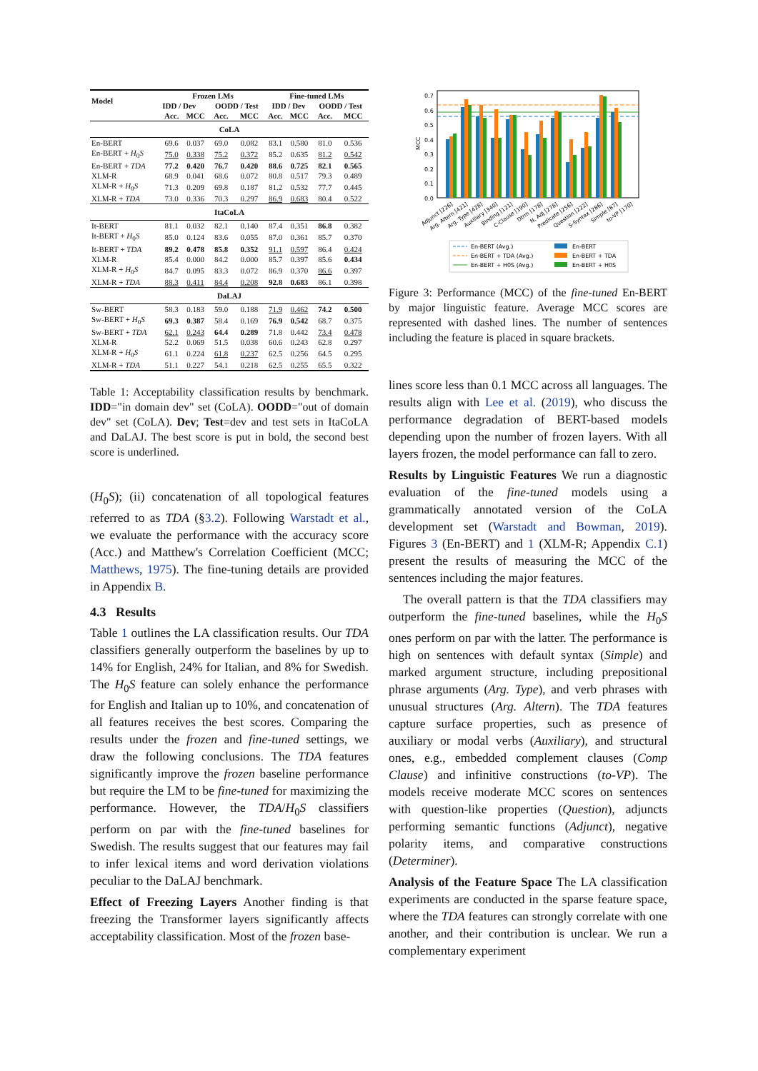| Model | Frozen LMs | | | | Fine-tuned LMs | | | |
| --- | --- | --- | --- | --- | --- | --- | --- | --- |
| | IDD / Dev | | OODD / Test | | IDD / Dev | | OODD / Test | |
| | Acc. | MCC | Acc. | MCC | Acc. | MCC | Acc. | MCC |
| CoLA | | | | | | | | |
| En-BERT | 69.6 | 0.037 | 69.0 | 0.082 | 83.1 | 0.580 | 81.0 | 0.536 |
| En-BERT + H<sub>0</sub> S | 75.0 | 0.338 | 75.2 | 0.372 | 85.2 | 0.635 | 81.2 | 0.542 |
| En-BERT + TDA | 77.2 | 0.420 | 76.7 | 0.420 | 88.6 | 0.725 | 82.1 | 0.565 |
| XLM-R | 68.9 | 0.041 | 68.6 | 0.072 | 80.8 | 0.517 | 79.3 | 0.489 |
| XLM-R + H<sub>0</sub> S | 71.3 | 0.209 | 69.8 | 0.187 | 81.2 | 0.532 | 77.7 | 0.445 |
| XLM-R + TDA | 73.0 | 0.336 | 70.3 | 0.297 | 86.9 | 0.683 | 80.4 | 0.522 |
| ItaCoLA | | | | | | | | |
| It-BERT | 81.1 | 0.032 | 82.1 | 0.140 | 87.4 | 0.351 | 86.8 | 0.382 |
| It-BERT + H<sub>0</sub> S | 85.0 | 0.124 | 83.6 | 0.055 | 87.0 | 0.361 | 85.7 | 0.370 |
| It-BERT + TDA | 89.2 | 0.478 | 85.8 | 0.352 | 91.1 | 0.597 | 86.4 | 0.424 |
| XLM-R | 85.4 | 0.000 | 84.2 | 0.000 | 85.7 | 0.397 | 85.6 | 0.434 |
| XLM-R + H<sub>0</sub> S | 84.7 | 0.095 | 83.3 | 0.072 | 86.9 | 0.370 | 86.6 | 0.397 |
| XLM-R + TDA | 88.3 | 0.411 | 84.4 | 0.208 | 92.8 | 0.683 | 86.1 | 0.398 |
| DaLAJ | | | | | | | | |
| Sw-BERT | 58.3 | 0.183 | 59.0 | 0.188 | 71.9 | 0.462 | 74.2 | 0.500 |
| Sw-BERT + H<sub>0</sub> S | 69.3 | 0.387 | 58.4 | 0.169 | 76.9 | 0.542 | 68.7 | 0.375 |
| Sw-BERT + TDA | 62.1 | 0.243 | 64.4 | 0.289 | 71.8 | 0.442 | 73.4 | 0.478 |
| XLM-R | 52.2 | 0.069 | 51.5 | 0.038 | 60.6 | 0.243 | 62.8 | 0.297 |
| XLM-R + H<sub>0</sub> S | 61.1 | 0.224 | 61.8 | 0.237 | 62.5 | 0.256 | 64.5 | 0.295 |
| XLM-R + TDA | 51.1 | 0.227 | 54.1 | 0.218 | 62.5 | 0.255 | 65.5 | 0.322 |
Table 1: Acceptability classification results by benchmark. IDD="in domain dev" set (CoLA). OODD="out of domain dev" set (CoLA). Dev; Test=dev and test sets in ItaCoLA and DaLAJ. The best score is put in bold, the second best score is underlined.
(H<sub>0</sub>S); (ii) concatenation of all topological features referred to as TDA (§3.2). Following Warstadt et al., we evaluate the performance with the accuracy score (Acc.) and Matthew's Correlation Coefficient (MCC; Matthews, 1975). The fine-tuning details are provided in Appendix B.
4.3 Results
Table 1 outlines the LA classification results. Our TDA classifiers generally outperform the baselines by up to 14% for English, 24% for Italian, and 8% for Swedish. The H<sub>0</sub>S feature can solely enhance the performance for English and Italian up to 10%, and concatenation of all features receives the best scores. Comparing the results under the frozen and fine-tuned settings, we draw the following conclusions. The TDA features significantly improve the frozen baseline performance but require the LM to be fine-tuned for maximizing the performance. However, the TDA/H<sub>0</sub>S classifiers perform on par with the fine-tuned baselines for Swedish. The results suggest that our features may fail to infer lexical items and word derivation violations peculiar to the DaLAJ benchmark.
Effect of Freezing Layers Another finding is that freezing the Transformer layers significantly affects acceptability classification. Most of the frozen base-
0.7
0.6
0.5
0.4
0.3
0.2
0.1
0.0
MCC
Adjunct [226]
Arg. Altern [421]
Arg. Type [428]
Auxiliary [340]
Binding [121]
C-Clause [190]
Dtrm [178]
N, Adj [278]
Predicate [256]
Question [222]
S-Syntax [286]
Simple [87]
to-VP [170]
En-BERT (Avg.)
En-BERT + TDA (Avg.)
En-BERT + H0S (Avg.)
En-BERT
En-BERT + TDA
En-BERT + H0S
Figure 3: Performance (MCC) of the fine-tuned En-BERT by major linguistic feature. Average MCC scores are represented with dashed lines. The number of sentences including the feature is placed in square brackets.
lines score less than 0.1 MCC across all languages. The results align with Lee et al. (2019), who discuss the performance degradation of BERT-based models depending upon the number of frozen layers. With all layers frozen, the model performance can fall to zero.
Results by Linguistic Features We run a diagnostic evaluation of the fine-tuned models using a grammatically annotated version of the CoLA development set (Warstadt and Bowman, 2019). Figures 3 (En-BERT) and 1 (XLM-R; Appendix C.1) present the results of measuring the MCC of the sentences including the major features.
The overall pattern is that the TDA classifiers may outperform the fine-tuned baselines, while the H<sub>0</sub>S ones perform on par with the latter. The performance is high on sentences with default syntax (Simple) and marked argument structure, including prepositional phrase arguments (Arg. Type), and verb phrases with unusual structures (Arg. Altern). The TDA features capture surface properties, such as presence of auxiliary or modal verbs (Auxiliary), and structural ones, e.g., embedded complement clauses (Comp Clause) and infinitive constructions (to-VP). The models receive moderate MCC scores on sentences with question-like properties (Question), adjuncts performing semantic functions (Adjunct), negative polarity items, and comparative constructions (Determiner).
Analysis of the Feature Space The LA classification experiments are conducted in the sparse feature space, where the TDA features can strongly correlate with one another, and their contribution is unclear. We run a complementary experiment